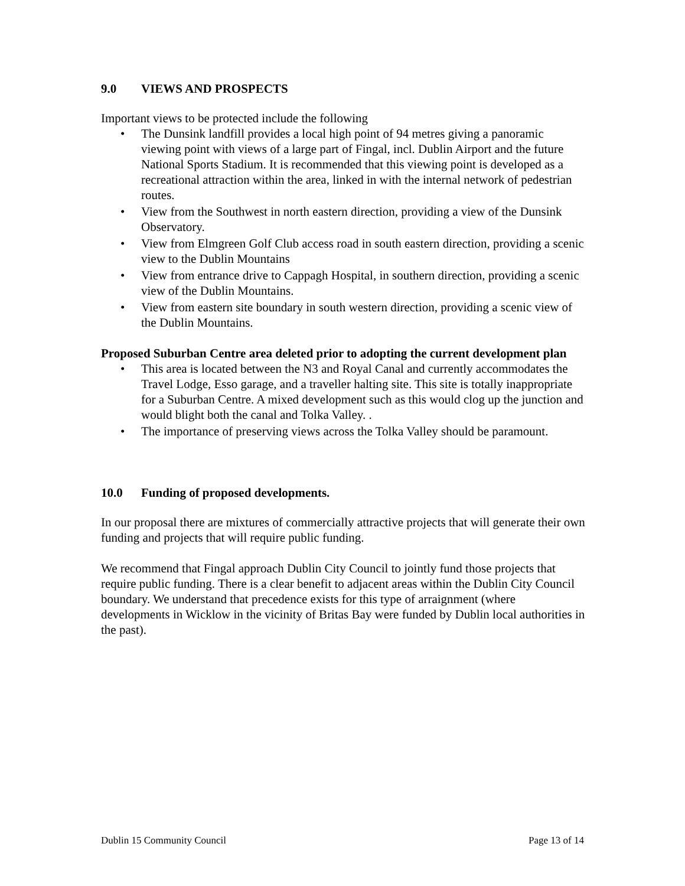9.0 VIEWS AND PROSPECTS
Important views to be protected include the following
• The Dunsink landfill provides a local high point of 94 metres giving a panoramic viewing point with views of a large part of Fingal, incl. Dublin Airport and the future National Sports Stadium. It is recommended that this viewing point is developed as a recreational attraction within the area, linked in with the internal network of pedestrian routes.
• View from the Southwest in north eastern direction, providing a view of the Dunsink Observatory.
• View from Elmgreen Golf Club access road in south eastern direction, providing a scenic view to the Dublin Mountains
• View from entrance drive to Cappagh Hospital, in southern direction, providing a scenic view of the Dublin Mountains.
• View from eastern site boundary in south western direction, providing a scenic view of the Dublin Mountains.
Proposed Suburban Centre area deleted prior to adopting the current development plan
• This area is located between the N3 and Royal Canal and currently accommodates the Travel Lodge, Esso garage, and a traveller halting site. This site is totally inappropriate for a Suburban Centre. A mixed development such as this would clog up the junction and would blight both the canal and Tolka Valley. .
• The importance of preserving views across the Tolka Valley should be paramount.
10.0 Funding of proposed developments.
In our proposal there are mixtures of commercially attractive projects that will generate their own funding and projects that will require public funding.
We recommend that Fingal approach Dublin City Council to jointly fund those projects that require public funding. There is a clear benefit to adjacent areas within the Dublin City Council boundary. We understand that precedence exists for this type of arraignment (where developments in Wicklow in the vicinity of Britas Bay were funded by Dublin local authorities in the past).
Dublin 15 Community Council Page 13 of 14